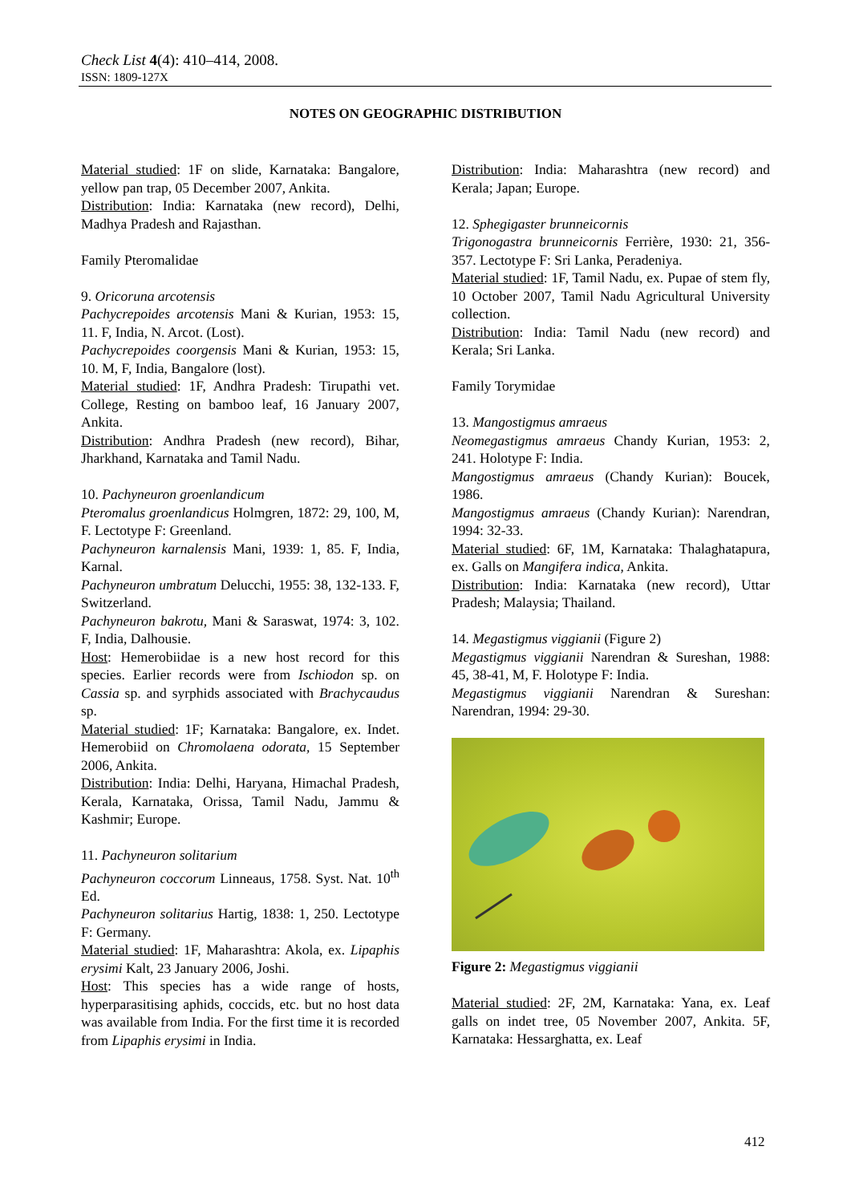Check List 4(4): 410–414, 2008.
ISSN: 1809-127X
NOTES ON GEOGRAPHIC DISTRIBUTION
Material studied: 1F on slide, Karnataka: Bangalore, yellow pan trap, 05 December 2007, Ankita.
Distribution: India: Karnataka (new record), Delhi, Madhya Pradesh and Rajasthan.
Family Pteromalidae
9. Oricoruna arcotensis
Pachycrepoides arcotensis Mani & Kurian, 1953: 15, 11. F, India, N. Arcot. (Lost).
Pachycrepoides coorgensis Mani & Kurian, 1953: 15, 10. M, F, India, Bangalore (lost).
Material studied: 1F, Andhra Pradesh: Tirupathi vet. College, Resting on bamboo leaf, 16 January 2007, Ankita.
Distribution: Andhra Pradesh (new record), Bihar, Jharkhand, Karnataka and Tamil Nadu.
10. Pachyneuron groenlandicum
Pteromalus groenlandicus Holmgren, 1872: 29, 100, M, F. Lectotype F: Greenland.
Pachyneuron karnalensis Mani, 1939: 1, 85. F, India, Karnal.
Pachyneuron umbratum Delucchi, 1955: 38, 132-133. F, Switzerland.
Pachyneuron bakrotu, Mani & Saraswat, 1974: 3, 102. F, India, Dalhousie.
Host: Hemerobiidae is a new host record for this species. Earlier records were from Ischiodon sp. on Cassia sp. and syrphids associated with Brachycaudus sp.
Material studied: 1F; Karnataka: Bangalore, ex. Indet. Hemerobiid on Chromolaena odorata, 15 September 2006, Ankita.
Distribution: India: Delhi, Haryana, Himachal Pradesh, Kerala, Karnataka, Orissa, Tamil Nadu, Jammu & Kashmir; Europe.
11. Pachyneuron solitarium
Pachyneuron coccorum Linneaus, 1758. Syst. Nat. 10<sup>th</sup> Ed.
Pachyneuron solitarius Hartig, 1838: 1, 250. Lectotype F: Germany.
Material studied: 1F, Maharashtra: Akola, ex. Lipaphis erysimi Kalt, 23 January 2006, Joshi.
Host: This species has a wide range of hosts, hyperparasitising aphids, coccids, etc. but no host data was available from India. For the first time it is recorded from Lipaphis erysimi in India.
Distribution: India: Maharashtra (new record) and Kerala; Japan; Europe.
12. Sphegigaster brunneicornis
Trigonogastra brunneicornis Ferrière, 1930: 21, 356-357. Lectotype F: Sri Lanka, Peradeniya.
Material studied: 1F, Tamil Nadu, ex. Pupae of stem fly, 10 October 2007, Tamil Nadu Agricultural University collection.
Distribution: India: Tamil Nadu (new record) and Kerala; Sri Lanka.
Family Torymidae
13. Mangostigmus amraeus
Neomegastigmus amraeus Chandy Kurian, 1953: 2, 241. Holotype F: India.
Mangostigmus amraeus (Chandy Kurian): Boucek, 1986.
Mangostigmus amraeus (Chandy Kurian): Narendran, 1994: 32-33.
Material studied: 6F, 1M, Karnataka: Thalaghatapura, ex. Galls on Mangifera indica, Ankita.
Distribution: India: Karnataka (new record), Uttar Pradesh; Malaysia; Thailand.
14. Megastigmus viggianii (Figure 2)
Megastigmus viggianii Narendran & Sureshan, 1988: 45, 38-41, M, F. Holotype F: India.
Megastigmus viggianii Narendran & Sureshan: Narendran, 1994: 29-30.
Figure 2: Megastigmus viggianii
Material studied: 2F, 2M, Karnataka: Yana, ex. Leaf galls on indet tree, 05 November 2007, Ankita. 5F, Karnataka: Hessarghatta, ex. Leaf
412